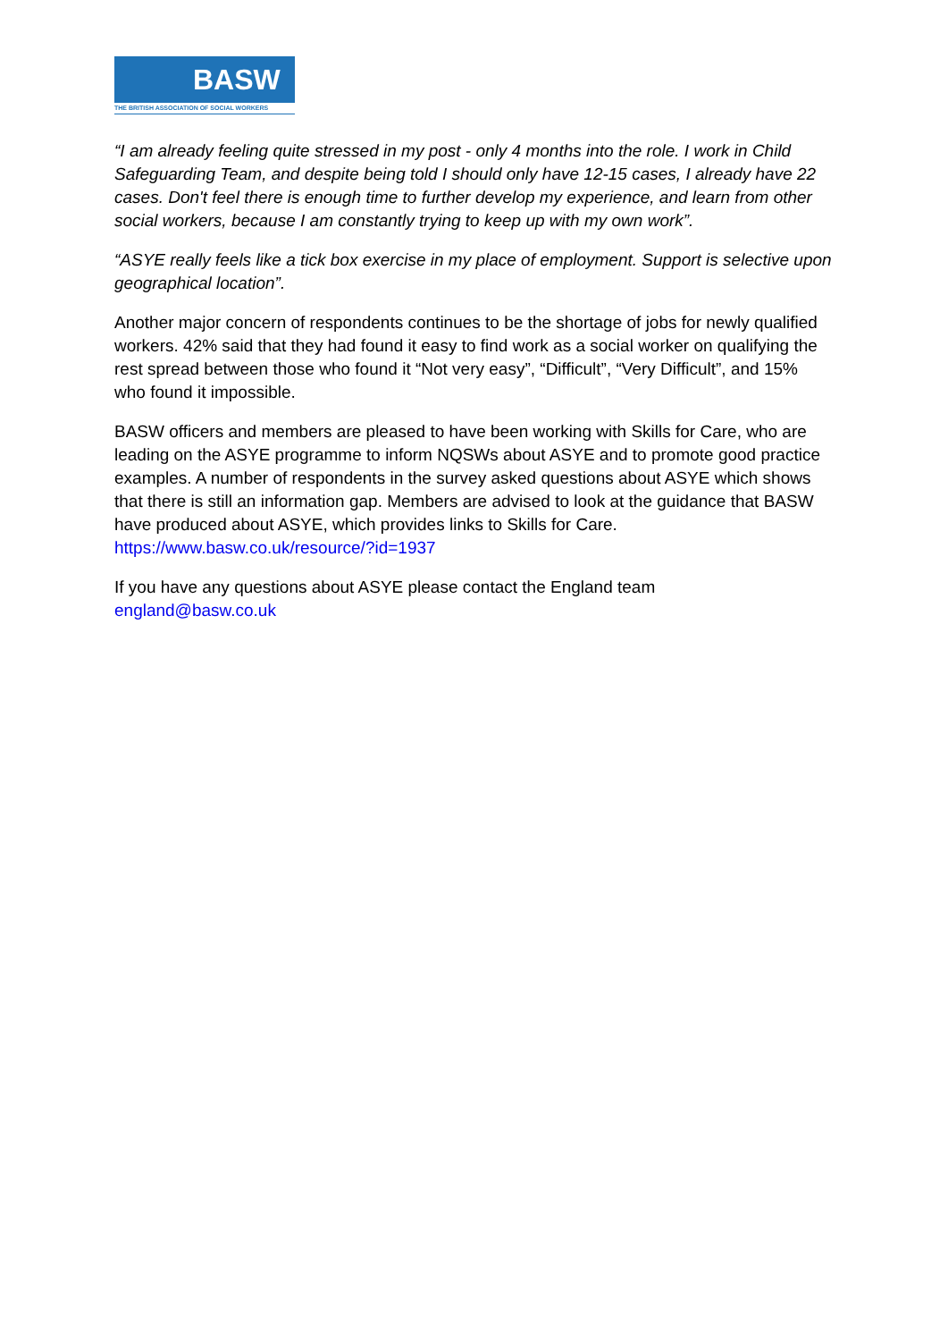BASW
THE BRITISH ASSOCIATION OF SOCIAL WORKERS
“I am already feeling quite stressed in my post - only 4 months into the role. I work in Child Safeguarding Team, and despite being told I should only have 12-15 cases, I already have 22 cases. Don't feel there is enough time to further develop my experience, and learn from other social workers, because I am constantly trying to keep up with my own work”.
“ASYE really feels like a tick box exercise in my place of employment. Support is selective upon geographical location”.
Another major concern of respondents continues to be the shortage of jobs for newly qualified workers. 42% said that they had found it easy to find work as a social worker on qualifying the rest spread between those who found it “Not very easy”, “Difficult”, “Very Difficult”, and 15% who found it impossible.
BASW officers and members are pleased to have been working with Skills for Care, who are leading on the ASYE programme to inform NQSWs about ASYE and to promote good practice examples. A number of respondents in the survey asked questions about ASYE which shows that there is still an information gap. Members are advised to look at the guidance that BASW have produced about ASYE, which provides links to Skills for Care. https://www.basw.co.uk/resource/?id=1937
If you have any questions about ASYE please contact the England team
england@basw.co.uk